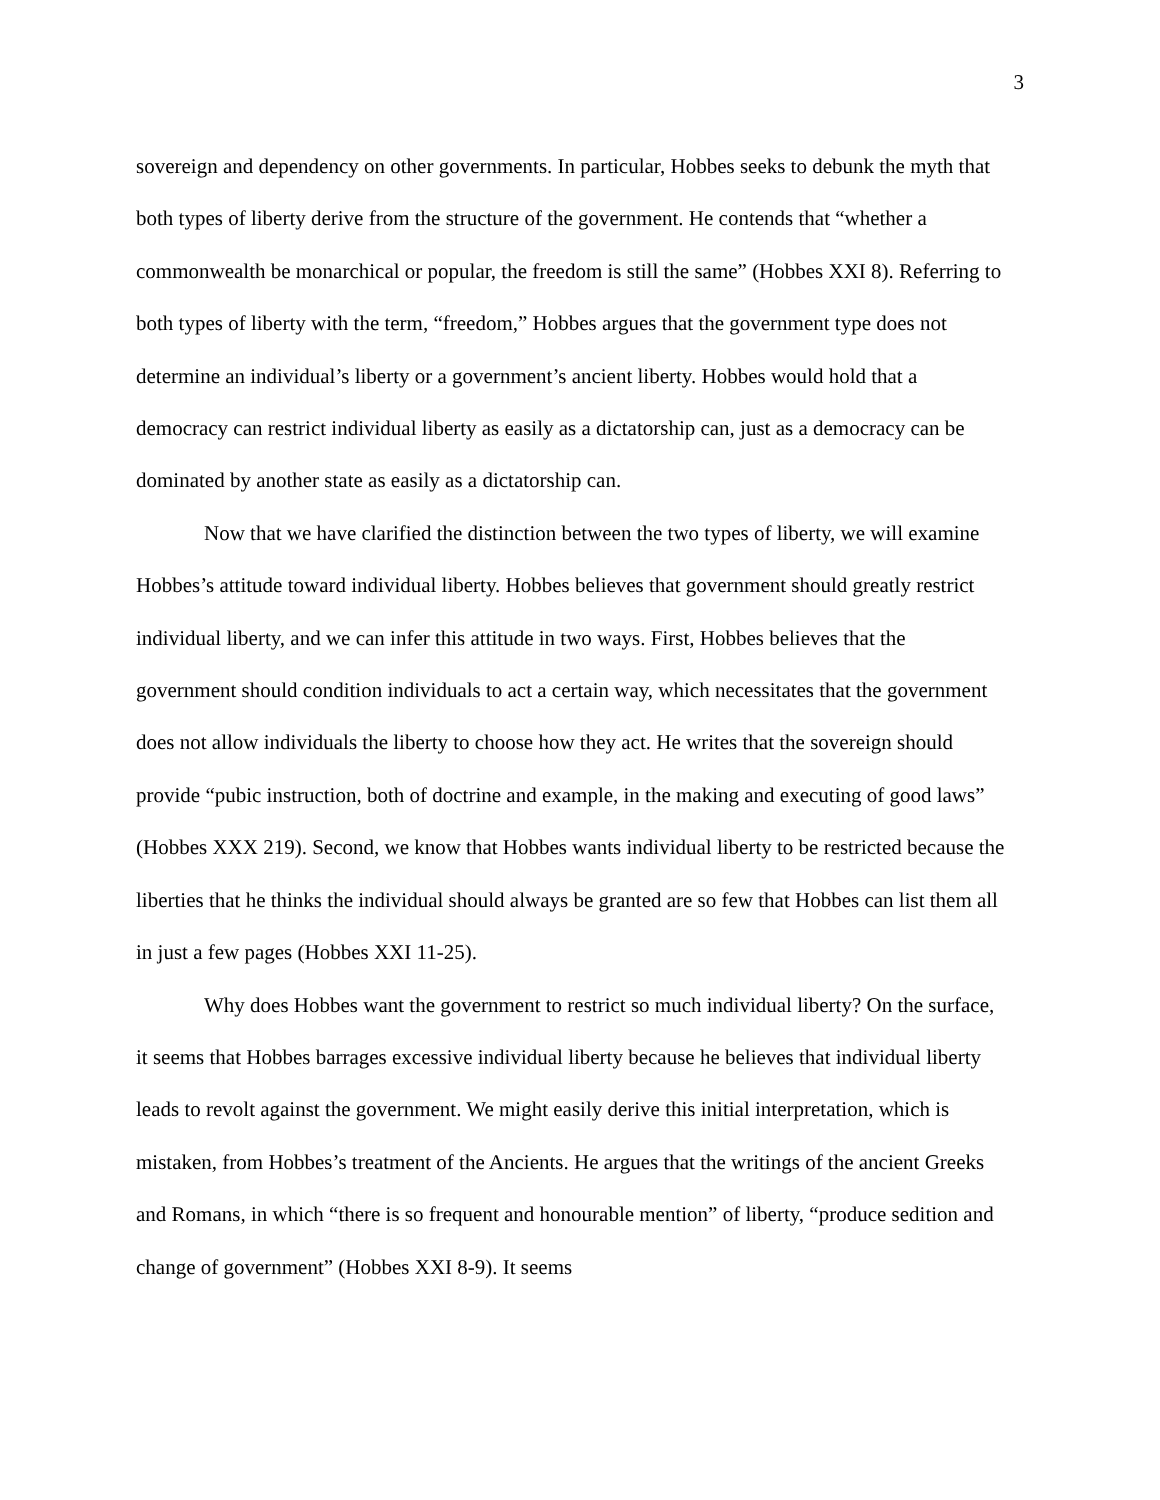3
sovereign and dependency on other governments. In particular, Hobbes seeks to debunk the myth that both types of liberty derive from the structure of the government. He contends that “whether a commonwealth be monarchical or popular, the freedom is still the same” (Hobbes XXI 8). Referring to both types of liberty with the term, “freedom,” Hobbes argues that the government type does not determine an individual’s liberty or a government’s ancient liberty. Hobbes would hold that a democracy can restrict individual liberty as easily as a dictatorship can, just as a democracy can be dominated by another state as easily as a dictatorship can.
Now that we have clarified the distinction between the two types of liberty, we will examine Hobbes’s attitude toward individual liberty. Hobbes believes that government should greatly restrict individual liberty, and we can infer this attitude in two ways. First, Hobbes believes that the government should condition individuals to act a certain way, which necessitates that the government does not allow individuals the liberty to choose how they act. He writes that the sovereign should provide “pubic instruction, both of doctrine and example, in the making and executing of good laws” (Hobbes XXX 219). Second, we know that Hobbes wants individual liberty to be restricted because the liberties that he thinks the individual should always be granted are so few that Hobbes can list them all in just a few pages (Hobbes XXI 11-25).
Why does Hobbes want the government to restrict so much individual liberty? On the surface, it seems that Hobbes barrages excessive individual liberty because he believes that individual liberty leads to revolt against the government. We might easily derive this initial interpretation, which is mistaken, from Hobbes’s treatment of the Ancients. He argues that the writings of the ancient Greeks and Romans, in which “there is so frequent and honourable mention” of liberty, “produce sedition and change of government” (Hobbes XXI 8-9). It seems